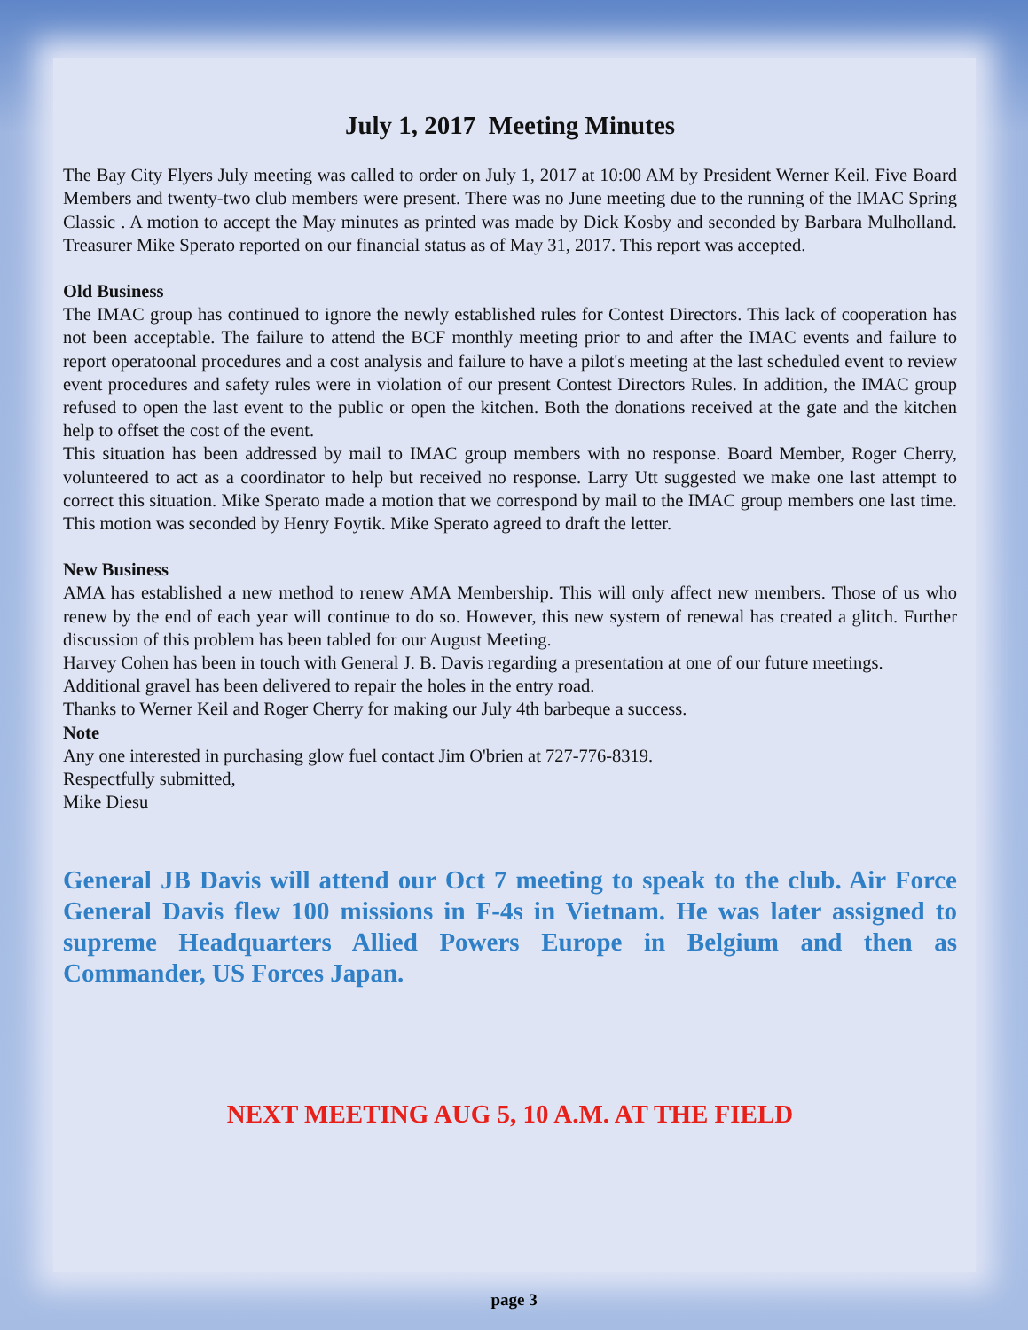July 1, 2017 Meeting Minutes
The Bay City Flyers July meeting was called to order on July 1, 2017 at 10:00 AM by President Werner Keil. Five Board Members and twenty-two club members were present. There was no June meeting due to the running of the IMAC Spring Classic . A motion to accept the May minutes as printed was made by Dick Kosby and seconded by Barbara Mulholland. Treasurer Mike Sperato reported on our financial status as of May 31, 2017. This report was accepted.
Old Business
The IMAC group has continued to ignore the newly established rules for Contest Directors. This lack of cooperation has not been acceptable. The failure to attend the BCF monthly meeting prior to and after the IMAC events and failure to report operatoonal procedures and a cost analysis and failure to have a pilot's meeting at the last scheduled event to review event procedures and safety rules were in violation of our present Contest Directors Rules. In addition, the IMAC group refused to open the last event to the public or open the kitchen. Both the donations received at the gate and the kitchen help to offset the cost of the event.
This situation has been addressed by mail to IMAC group members with no response. Board Member, Roger Cherry, volunteered to act as a coordinator to help but received no response. Larry Utt suggested we make one last attempt to correct this situation. Mike Sperato made a motion that we correspond by mail to the IMAC group members one last time. This motion was seconded by Henry Foytik. Mike Sperato agreed to draft the letter.
New Business
AMA has established a new method to renew AMA Membership. This will only affect new members. Those of us who renew by the end of each year will continue to do so. However, this new system of renewal has created a glitch. Further discussion of this problem has been tabled for our August Meeting.
Harvey Cohen has been in touch with General J. B. Davis regarding a presentation at one of our future meetings.
Additional gravel has been delivered to repair the holes in the entry road.
Thanks to Werner Keil and Roger Cherry for making our July 4th barbeque a success.
Note
Any one interested in purchasing glow fuel contact Jim O'brien at 727-776-8319.
Respectfully submitted,
Mike Diesu
General JB Davis will attend our Oct 7 meeting to speak to the club. Air Force General Davis flew 100 missions in F-4s in Vietnam. He was later assigned to supreme Headquarters Allied Powers Europe in Belgium and then as Commander, US Forces Japan.
NEXT MEETING AUG 5, 10 A.M. AT THE FIELD
page 3